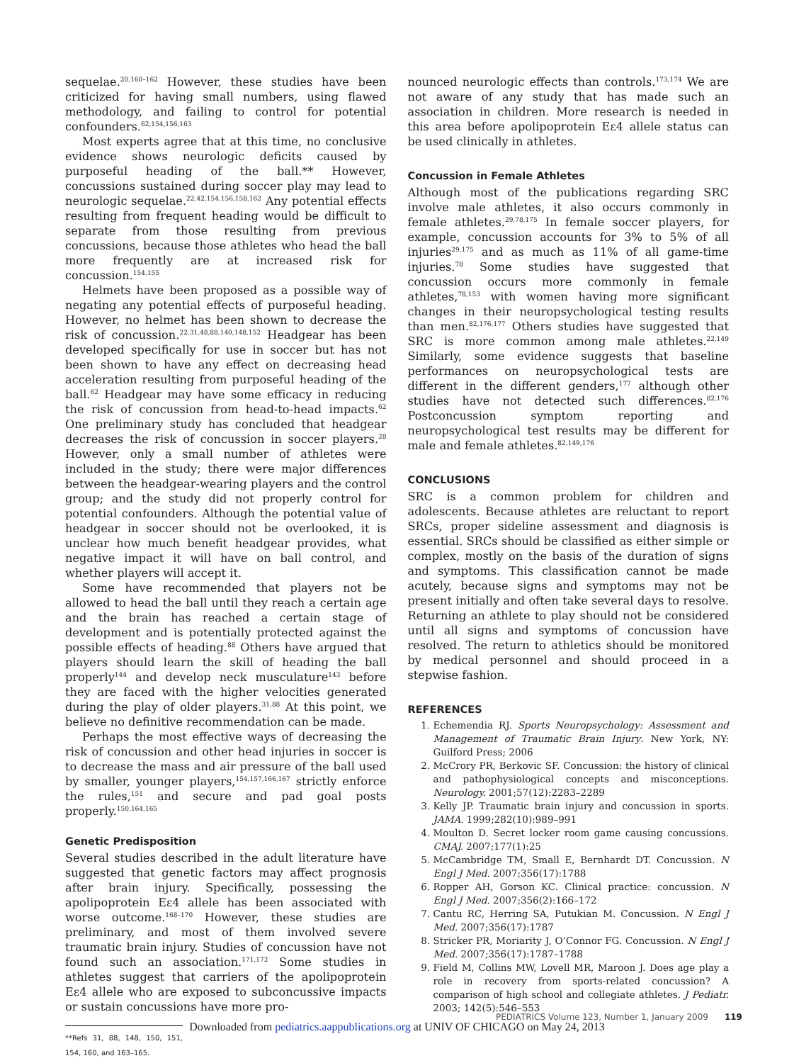sequelae.<sup>20,160–162</sup> However, these studies have been criticized for having small numbers, using flawed methodology, and failing to control for potential confounders.<sup>62,154,156,163</sup>
Most experts agree that at this time, no conclusive evidence shows neurologic deficits caused by purposeful heading of the ball.** However, concussions sustained during soccer play may lead to neurologic sequelae.<sup>22,42,154,156,158,162</sup> Any potential effects resulting from frequent heading would be difficult to separate from those resulting from previous concussions, because those athletes who head the ball more frequently are at increased risk for concussion.<sup>154,155</sup>
Helmets have been proposed as a possible way of negating any potential effects of purposeful heading. However, no helmet has been shown to decrease the risk of concussion.<sup>22,31,48,88,140,148,152</sup> Headgear has been developed specifically for use in soccer but has not been shown to have any effect on decreasing head acceleration resulting from purposeful heading of the ball.<sup>62</sup> Headgear may have some efficacy in reducing the risk of concussion from head-to-head impacts.<sup>62</sup> One preliminary study has concluded that headgear decreases the risk of concussion in soccer players.<sup>28</sup> However, only a small number of athletes were included in the study; there were major differences between the headgear-wearing players and the control group; and the study did not properly control for potential confounders. Although the potential value of headgear in soccer should not be overlooked, it is unclear how much benefit headgear provides, what negative impact it will have on ball control, and whether players will accept it.
Some have recommended that players not be allowed to head the ball until they reach a certain age and the brain has reached a certain stage of development and is potentially protected against the possible effects of heading.<sup>88</sup> Others have argued that players should learn the skill of heading the ball properly<sup>144</sup> and develop neck musculature<sup>143</sup> before they are faced with the higher velocities generated during the play of older players.<sup>31,88</sup> At this point, we believe no definitive recommendation can be made.
Perhaps the most effective ways of decreasing the risk of concussion and other head injuries in soccer is to decrease the mass and air pressure of the ball used by smaller, younger players,<sup>154,157,166,167</sup> strictly enforce the rules,<sup>151</sup> and secure and pad goal posts properly.<sup>150,164,165</sup>
Genetic Predisposition
Several studies described in the adult literature have suggested that genetic factors may affect prognosis after brain injury. Specifically, possessing the apolipoprotein Eε4 allele has been associated with worse outcome.<sup>168–170</sup> However, these studies are preliminary, and most of them involved severe traumatic brain injury. Studies of concussion have not found such an association.<sup>171,172</sup> Some studies in athletes suggest that carriers of the apolipoprotein Eε4 allele who are exposed to subconcussive impacts or sustain concussions have more pro-
**Refs 31, 88, 148, 150, 151, 154, 160, and 163–165.
nounced neurologic effects than controls.<sup>173,174</sup> We are not aware of any study that has made such an association in children. More research is needed in this area before apolipoprotein Eε4 allele status can be used clinically in athletes.
Concussion in Female Athletes
Although most of the publications regarding SRC involve male athletes, it also occurs commonly in female athletes.<sup>29,78,175</sup> In female soccer players, for example, concussion accounts for 3% to 5% of all injuries<sup>29,175</sup> and as much as 11% of all game-time injuries.<sup>78</sup> Some studies have suggested that concussion occurs more commonly in female athletes,<sup>78,153</sup> with women having more significant changes in their neuropsychological testing results than men.<sup>82,176,177</sup> Others studies have suggested that SRC is more common among male athletes.<sup>22,149</sup> Similarly, some evidence suggests that baseline performances on neuropsychological tests are different in the different genders,<sup>177</sup> although other studies have not detected such differences.<sup>82,176</sup> Postconcussion symptom reporting and neuropsychological test results may be different for male and female athletes.<sup>82,149,176</sup>
CONCLUSIONS
SRC is a common problem for children and adolescents. Because athletes are reluctant to report SRCs, proper sideline assessment and diagnosis is essential. SRCs should be classified as either simple or complex, mostly on the basis of the duration of signs and symptoms. This classification cannot be made acutely, because signs and symptoms may not be present initially and often take several days to resolve. Returning an athlete to play should not be considered until all signs and symptoms of concussion have resolved. The return to athletics should be monitored by medical personnel and should proceed in a stepwise fashion.
REFERENCES
1. Echemendia RJ. Sports Neuropsychology: Assessment and Management of Traumatic Brain Injury. New York, NY: Guilford Press; 2006
2. McCrory PR, Berkovic SF. Concussion: the history of clinical and pathophysiological concepts and misconceptions. Neurology. 2001;57(12):2283–2289
3. Kelly JP. Traumatic brain injury and concussion in sports. JAMA. 1999;282(10):989–991
4. Moulton D. Secret locker room game causing concussions. CMAJ. 2007;177(1):25
5. McCambridge TM, Small E, Bernhardt DT. Concussion. N Engl J Med. 2007;356(17):1788
6. Ropper AH, Gorson KC. Clinical practice: concussion. N Engl J Med. 2007;356(2):166–172
7. Cantu RC, Herring SA, Putukian M. Concussion. N Engl J Med. 2007;356(17):1787
8. Stricker PR, Moriarity J, O’Connor FG. Concussion. N Engl J Med. 2007;356(17):1787–1788
9. Field M, Collins MW, Lovell MR, Maroon J. Does age play a role in recovery from sports-related concussion? A comparison of high school and collegiate athletes. J Pediatr. 2003; 142(5):546–553
PEDIATRICS Volume 123, Number 1, January 2009 119
Downloaded from pediatrics.aappublications.org at UNIV OF CHICAGO on May 24, 2013